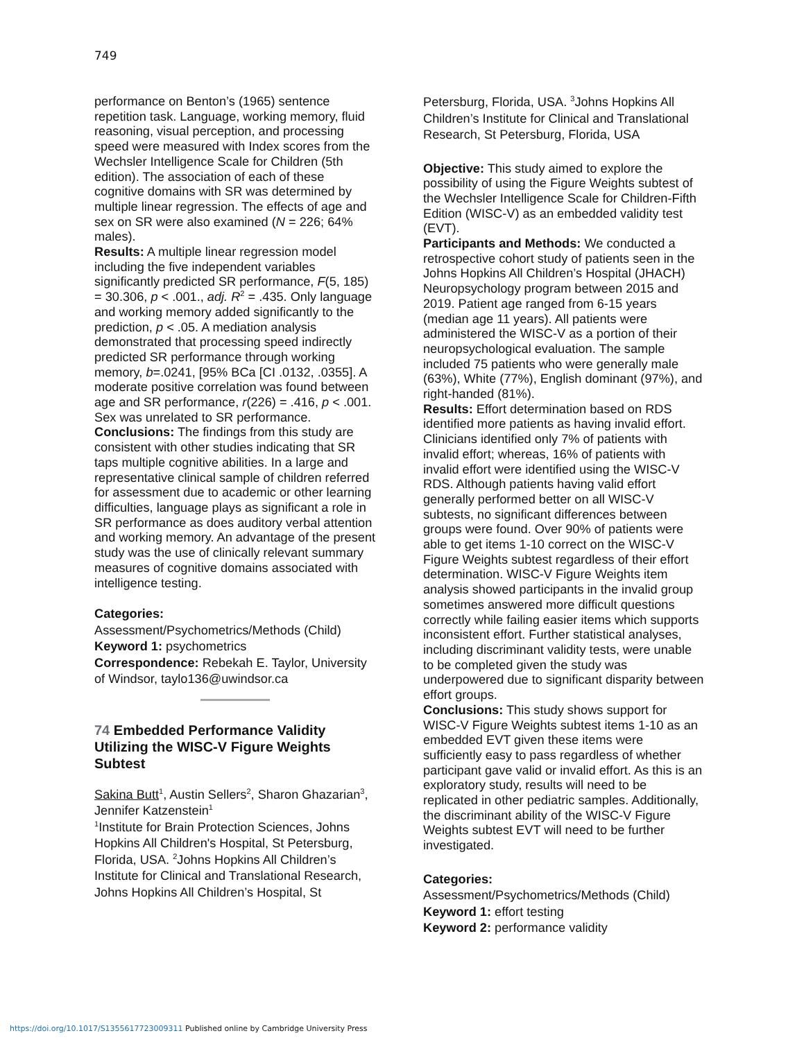749
performance on Benton’s (1965) sentence repetition task. Language, working memory, fluid reasoning, visual perception, and processing speed were measured with Index scores from the Wechsler Intelligence Scale for Children (5th edition). The association of each of these cognitive domains with SR was determined by multiple linear regression. The effects of age and sex on SR were also examined (N = 226; 64% males).
Results: A multiple linear regression model including the five independent variables significantly predicted SR performance, F(5, 185) = 30.306, p < .001., adj. R<sup>2</sup> = .435. Only language and working memory added significantly to the prediction, p < .05. A mediation analysis demonstrated that processing speed indirectly predicted SR performance through working memory, b=.0241, [95% BCa [CI .0132, .0355]. A moderate positive correlation was found between age and SR performance, r(226) = .416, p < .001. Sex was unrelated to SR performance.
Conclusions: The findings from this study are consistent with other studies indicating that SR taps multiple cognitive abilities. In a large and representative clinical sample of children referred for assessment due to academic or other learning difficulties, language plays as significant a role in SR performance as does auditory verbal attention and working memory. An advantage of the present study was the use of clinically relevant summary measures of cognitive domains associated with intelligence testing.
Categories:
Assessment/Psychometrics/Methods (Child)
Keyword 1: psychometrics
Correspondence: Rebekah E. Taylor, University of Windsor, taylo136@uwindsor.ca
74 Embedded Performance Validity Utilizing the WISC-V Figure Weights Subtest
Sakina Butt<sup>1</sup>, Austin Sellers<sup>2</sup>, Sharon Ghazarian<sup>3</sup>, Jennifer Katzenstein<sup>1</sup>
<sup>1</sup> Institute for Brain Protection Sciences, Johns Hopkins All Children's Hospital, St Petersburg, Florida, USA. <sup>2</sup>Johns Hopkins All Children’s Institute for Clinical and Translational Research, Johns Hopkins All Children’s Hospital, St
Petersburg, Florida, USA. <sup>3</sup>Johns Hopkins All Children’s Institute for Clinical and Translational Research, St Petersburg, Florida, USA
Objective: This study aimed to explore the possibility of using the Figure Weights subtest of the Wechsler Intelligence Scale for Children-Fifth Edition (WISC-V) as an embedded validity test (EVT).
Participants and Methods: We conducted a retrospective cohort study of patients seen in the Johns Hopkins All Children’s Hospital (JHACH) Neuropsychology program between 2015 and 2019. Patient age ranged from 6-15 years (median age 11 years). All patients were administered the WISC-V as a portion of their neuropsychological evaluation. The sample included 75 patients who were generally male (63%), White (77%), English dominant (97%), and right-handed (81%).
Results: Effort determination based on RDS identified more patients as having invalid effort. Clinicians identified only 7% of patients with invalid effort; whereas, 16% of patients with invalid effort were identified using the WISC-V RDS. Although patients having valid effort generally performed better on all WISC-V subtests, no significant differences between groups were found. Over 90% of patients were able to get items 1-10 correct on the WISC-V Figure Weights subtest regardless of their effort determination. WISC-V Figure Weights item analysis showed participants in the invalid group sometimes answered more difficult questions correctly while failing easier items which supports inconsistent effort. Further statistical analyses, including discriminant validity tests, were unable to be completed given the study was underpowered due to significant disparity between effort groups.
Conclusions: This study shows support for WISC-V Figure Weights subtest items 1-10 as an embedded EVT given these items were sufficiently easy to pass regardless of whether participant gave valid or invalid effort. As this is an exploratory study, results will need to be replicated in other pediatric samples. Additionally, the discriminant ability of the WISC-V Figure Weights subtest EVT will need to be further investigated.
Categories:
Assessment/Psychometrics/Methods (Child)
Keyword 1: effort testing
Keyword 2: performance validity
https://doi.org/10.1017/S1355617723009311 Published online by Cambridge University Press